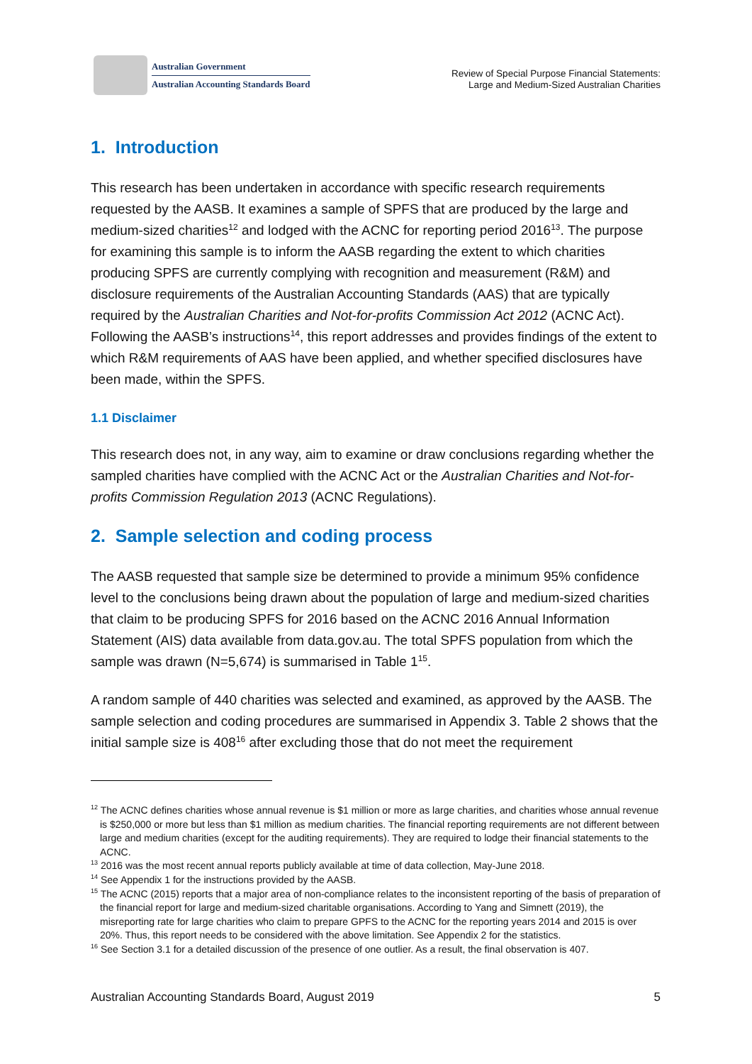Australian Government
Australian Accounting Standards Board
Review of Special Purpose Financial Statements:
Large and Medium-Sized Australian Charities
1. Introduction
This research has been undertaken in accordance with specific research requirements requested by the AASB. It examines a sample of SPFS that are produced by the large and medium-sized charities<sup>12</sup> and lodged with the ACNC for reporting period 2016<sup>13</sup>. The purpose for examining this sample is to inform the AASB regarding the extent to which charities producing SPFS are currently complying with recognition and measurement (R&M) and disclosure requirements of the Australian Accounting Standards (AAS) that are typically required by the Australian Charities and Not-for-profits Commission Act 2012 (ACNC Act). Following the AASB’s instructions<sup>14</sup>, this report addresses and provides findings of the extent to which R&M requirements of AAS have been applied, and whether specified disclosures have been made, within the SPFS.
1.1 Disclaimer
This research does not, in any way, aim to examine or draw conclusions regarding whether the sampled charities have complied with the ACNC Act or the Australian Charities and Not-for-profits Commission Regulation 2013 (ACNC Regulations).
2. Sample selection and coding process
The AASB requested that sample size be determined to provide a minimum 95% confidence level to the conclusions being drawn about the population of large and medium-sized charities that claim to be producing SPFS for 2016 based on the ACNC 2016 Annual Information Statement (AIS) data available from data.gov.au. The total SPFS population from which the sample was drawn (N=5,674) is summarised in Table 1<sup>15</sup>.
A random sample of 440 charities was selected and examined, as approved by the AASB. The sample selection and coding procedures are summarised in Appendix 3. Table 2 shows that the initial sample size is 408<sup>16</sup> after excluding those that do not meet the requirement
<sup>12</sup> The ACNC defines charities whose annual revenue is $1 million or more as large charities, and charities whose annual revenue is $250,000 or more but less than $1 million as medium charities. The financial reporting requirements are not different between large and medium charities (except for the auditing requirements). They are required to lodge their financial statements to the ACNC.
<sup>13</sup> 2016 was the most recent annual reports publicly available at time of data collection, May-June 2018.
<sup>14</sup> See Appendix 1 for the instructions provided by the AASB.
<sup>15</sup> The ACNC (2015) reports that a major area of non-compliance relates to the inconsistent reporting of the basis of preparation of the financial report for large and medium-sized charitable organisations. According to Yang and Simnett (2019), the misreporting rate for large charities who claim to prepare GPFS to the ACNC for the reporting years 2014 and 2015 is over 20%. Thus, this report needs to be considered with the above limitation. See Appendix 2 for the statistics.
<sup>16</sup> See Section 3.1 for a detailed discussion of the presence of one outlier. As a result, the final observation is 407.
Australian Accounting Standards Board, August 2019 5